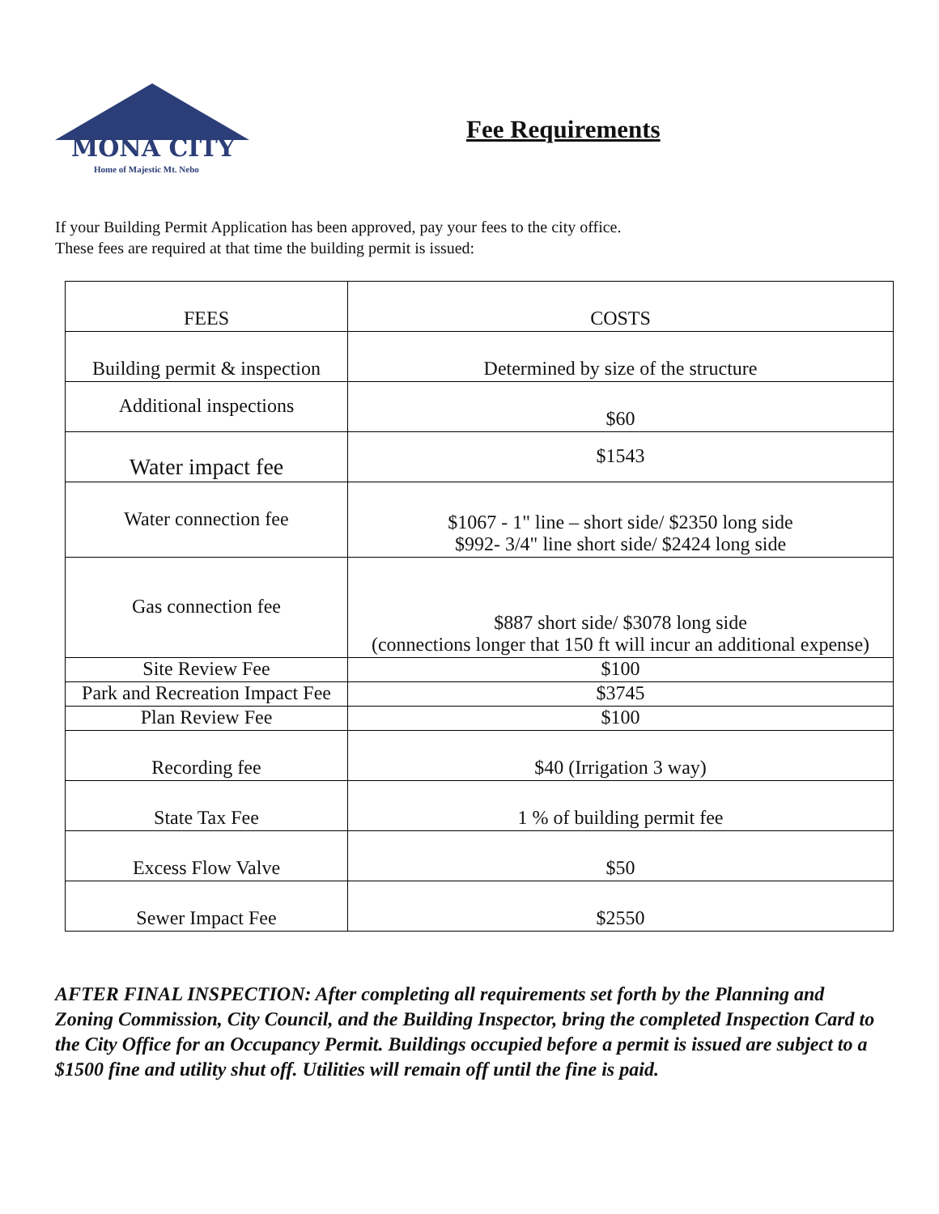MONA CITY
Home of Majestic Mt. Nebo
Fee Requirements
If your Building Permit Application has been approved, pay your fees to the city office.
These fees are required at that time the building permit is issued:
| FEES | COSTS |
| --- | --- |
| Building permit & inspection | Determined by size of the structure |
| Additional inspections | $60 |
| Water impact fee | $1543 |
| Water connection fee | $1067 - 1" line – short side/ $2350 long side $992- 3/4" line short side/ $2424 long side |
| Gas connection fee | $887 short side/ $3078 long side (connections longer that 150 ft will incur an additional expense) |
| Site Review Fee | $100 |
| Park and Recreation Impact Fee | $3745 |
| Plan Review Fee | $100 |
| Recording fee | $40 (Irrigation 3 way) |
| State Tax Fee | 1 % of building permit fee |
| Excess Flow Valve | $50 |
| Sewer Impact Fee | $2550 |
AFTER FINAL INSPECTION: After completing all requirements set forth by the Planning and Zoning Commission, City Council, and the Building Inspector, bring the completed Inspection Card to the City Office for an Occupancy Permit. Buildings occupied before a permit is issued are subject to a $1500 fine and utility shut off. Utilities will remain off until the fine is paid.